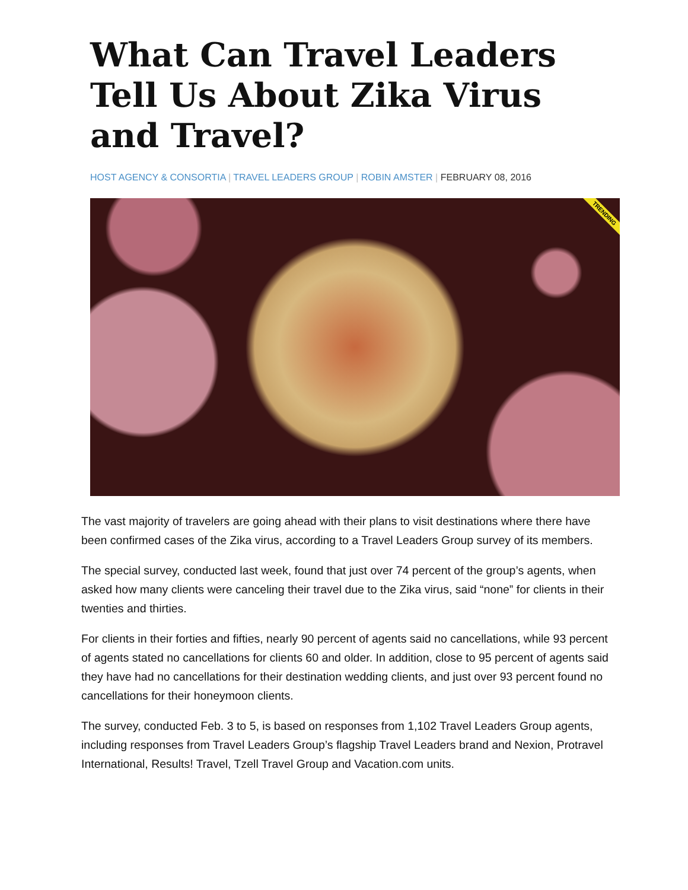What Can Travel Leaders Tell Us About Zika Virus and Travel?
HOST AGENCY & CONSORTIA | TRAVEL LEADERS GROUP | ROBIN AMSTER | FEBRUARY 08, 2016
TRENDING
The vast majority of travelers are going ahead with their plans to visit destinations where there have been confirmed cases of the Zika virus, according to a Travel Leaders Group survey of its members.
The special survey, conducted last week, found that just over 74 percent of the group’s agents, when asked how many clients were canceling their travel due to the Zika virus, said “none” for clients in their twenties and thirties.
For clients in their forties and fifties, nearly 90 percent of agents said no cancellations, while 93 percent of agents stated no cancellations for clients 60 and older. In addition, close to 95 percent of agents said they have had no cancellations for their destination wedding clients, and just over 93 percent found no cancellations for their honeymoon clients.
The survey, conducted Feb. 3 to 5, is based on responses from 1,102 Travel Leaders Group agents, including responses from Travel Leaders Group’s flagship Travel Leaders brand and Nexion, Protravel International, Results! Travel, Tzell Travel Group and Vacation.com units.